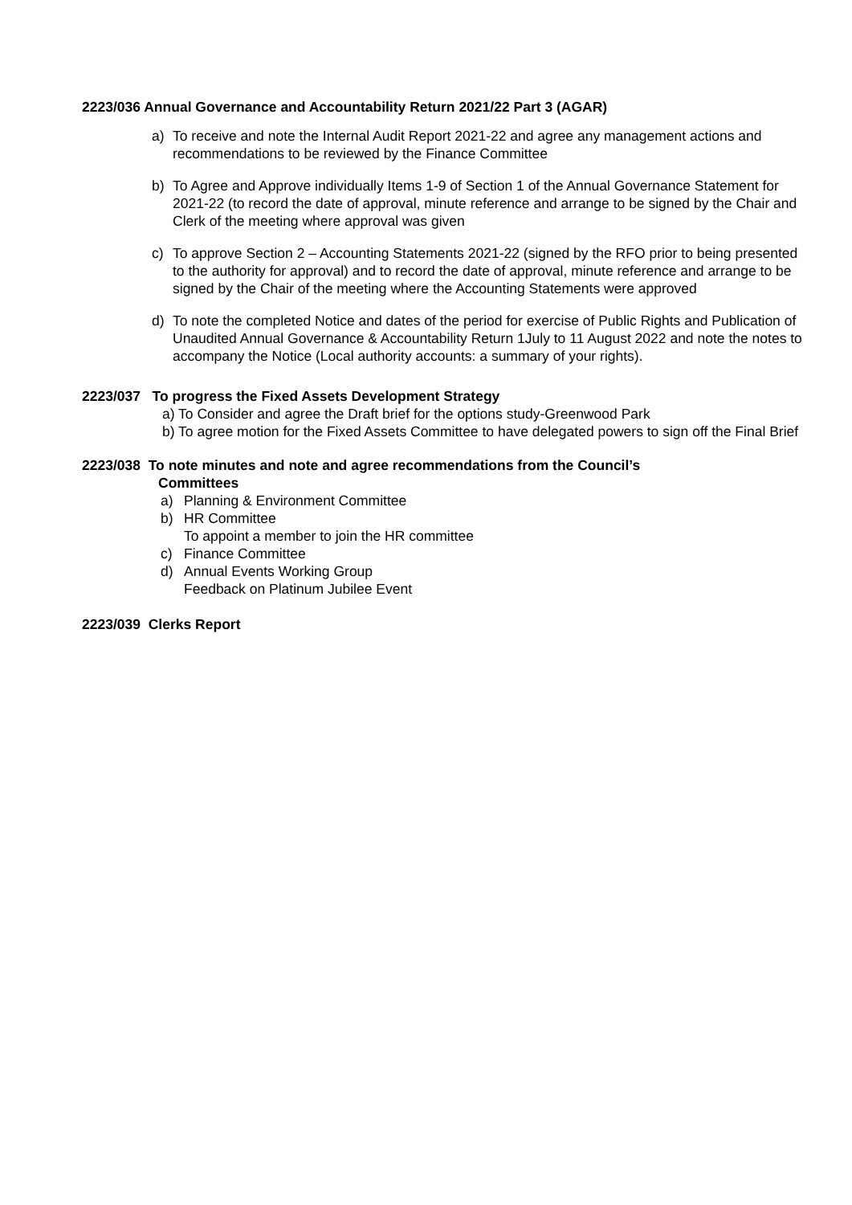2223/036 Annual Governance and Accountability Return 2021/22 Part 3 (AGAR)
a) To receive and note the Internal Audit Report 2021-22 and agree any management actions and recommendations to be reviewed by the Finance Committee
b) To Agree and Approve individually Items 1-9 of Section 1 of the Annual Governance Statement for 2021-22 (to record the date of approval, minute reference and arrange to be signed by the Chair and Clerk of the meeting where approval was given
c) To approve Section 2 – Accounting Statements 2021-22 (signed by the RFO prior to being presented to the authority for approval) and to record the date of approval, minute reference and arrange to be signed by the Chair of the meeting where the Accounting Statements were approved
d) To note the completed Notice and dates of the period for exercise of Public Rights and Publication of Unaudited Annual Governance & Accountability Return 1July to 11 August 2022 and note the notes to accompany the Notice (Local authority accounts: a summary of your rights).
2223/037 To progress the Fixed Assets Development Strategy
a) To Consider and agree the Draft brief for the options study-Greenwood Park
b) To agree motion for the Fixed Assets Committee to have delegated powers to sign off the Final Brief
2223/038 To note minutes and note and agree recommendations from the Council’s
Committees
a) Planning & Environment Committee
b) HR Committee
To appoint a member to join the HR committee
c) Finance Committee
d) Annual Events Working Group
Feedback on Platinum Jubilee Event
2223/039 Clerks Report